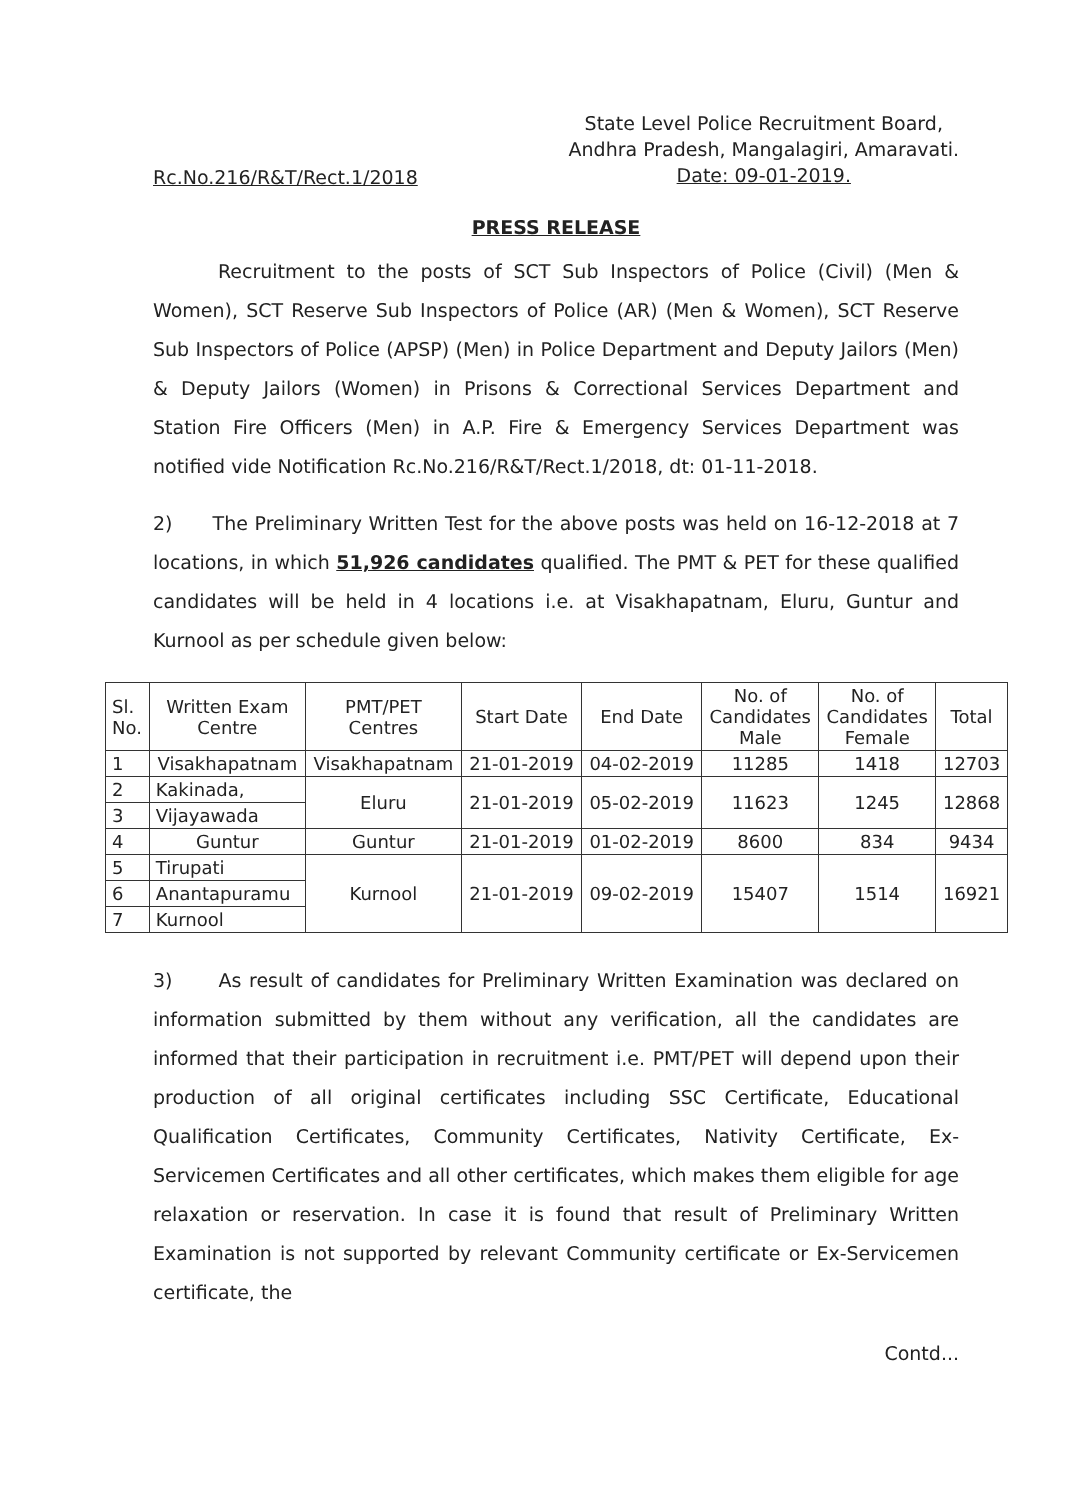Rc.No.216/R&T/Rect.1/2018
State Level Police Recruitment Board,
Andhra Pradesh, Mangalagiri, Amaravati.
Date: 09-01-2019.
PRESS RELEASE
Recruitment to the posts of SCT Sub Inspectors of Police (Civil) (Men & Women), SCT Reserve Sub Inspectors of Police (AR) (Men & Women), SCT Reserve Sub Inspectors of Police (APSP) (Men) in Police Department and Deputy Jailors (Men) & Deputy Jailors (Women) in Prisons & Correctional Services Department and Station Fire Officers (Men) in A.P. Fire & Emergency Services Department was notified vide Notification Rc.No.216/R&T/Rect.1/2018, dt: 01-11-2018.
2) The Preliminary Written Test for the above posts was held on 16-12-2018 at 7 locations, in which 51,926 candidates qualified. The PMT & PET for these qualified candidates will be held in 4 locations i.e. at Visakhapatnam, Eluru, Guntur and Kurnool as per schedule given below:
| Sl. No. | Written Exam Centre | PMT/PET Centres | Start Date | End Date | No. of Candidates Male | No. of Candidates Female | Total |
| --- | --- | --- | --- | --- | --- | --- | --- |
| 1 | Visakhapatnam | Visakhapatnam | 21-01-2019 | 04-02-2019 | 11285 | 1418 | 12703 |
| 2 | Kakinada, | Eluru | 21-01-2019 | 05-02-2019 | 11623 | 1245 | 12868 |
| 3 | Vijayawada | | | | | | |
| 4 | Guntur | Guntur | 21-01-2019 | 01-02-2019 | 8600 | 834 | 9434 |
| 5 | Tirupati | Kurnool | 21-01-2019 | 09-02-2019 | 15407 | 1514 | 16921 |
| 6 | Anantapuramu | | | | | | |
| 7 | Kurnool | | | | | | |
3) As result of candidates for Preliminary Written Examination was declared on information submitted by them without any verification, all the candidates are informed that their participation in recruitment i.e. PMT/PET will depend upon their production of all original certificates including SSC Certificate, Educational Qualification Certificates, Community Certificates, Nativity Certificate, Ex-Servicemen Certificates and all other certificates, which makes them eligible for age relaxation or reservation. In case it is found that result of Preliminary Written Examination is not supported by relevant Community certificate or Ex-Servicemen certificate, the
Contd...